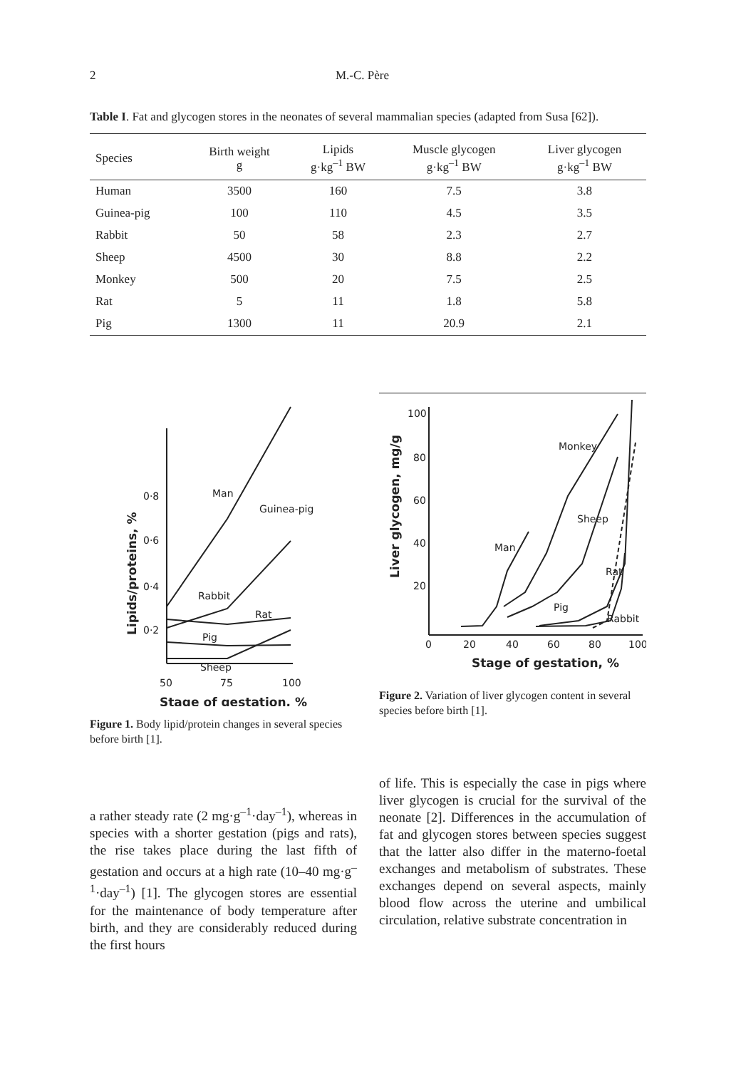2 M.-C. Père
Table I. Fat and glycogen stores in the neonates of several mammalian species (adapted from Susa [62]).
| Species | Birth weight g | Lipids g·kg<sup>–1</sup> BW | Muscle glycogen g·kg<sup>–1</sup> BW | Liver glycogen g·kg<sup>–1</sup> BW |
| --- | --- | --- | --- | --- |
| Human | 3500 | 160 | 7.5 | 3.8 |
| Guinea-pig | 100 | 110 | 4.5 | 3.5 |
| Rabbit | 50 | 58 | 2.3 | 2.7 |
| Sheep | 4500 | 30 | 8.8 | 2.2 |
| Monkey | 500 | 20 | 7.5 | 2.5 |
| Rat | 5 | 11 | 1.8 | 5.8 |
| Pig | 1300 | 11 | 20.9 | 2.1 |
0·8
0·6
0·4
0·2
Man
Guinea-pig
Rabbit
Rat
Pig
Sheep
50
75
100
Stage of gestation, %
Lipids/proteins, %
Figure 1. Body lipid/protein changes in several species before birth [1].
100
80
60
40
20
Monkey
Sheep
Man
Rat
Pig
Rabbit
0
20
40
60
80
100
Stage of gestation, %
Liver glycogen, mg/g
Figure 2. Variation of liver glycogen content in several species before birth [1].
a rather steady rate (2 mg·g<sup>–1</sup>·day<sup>–1</sup>), whereas in species with a shorter gestation (pigs and rats), the rise takes place during the last fifth of gestation and occurs at a high rate (10–40 mg·g<sup>–1</sup>·day<sup>–1</sup>) [1]. The glycogen stores are essential for the maintenance of body temperature after birth, and they are considerably reduced during the first hours
of life. This is especially the case in pigs where liver glycogen is crucial for the survival of the neonate [2]. Differences in the accumulation of fat and glycogen stores between species suggest that the latter also differ in the materno-foetal exchanges and metabolism of substrates. These exchanges depend on several aspects, mainly blood flow across the uterine and umbilical circulation, relative substrate concentration in